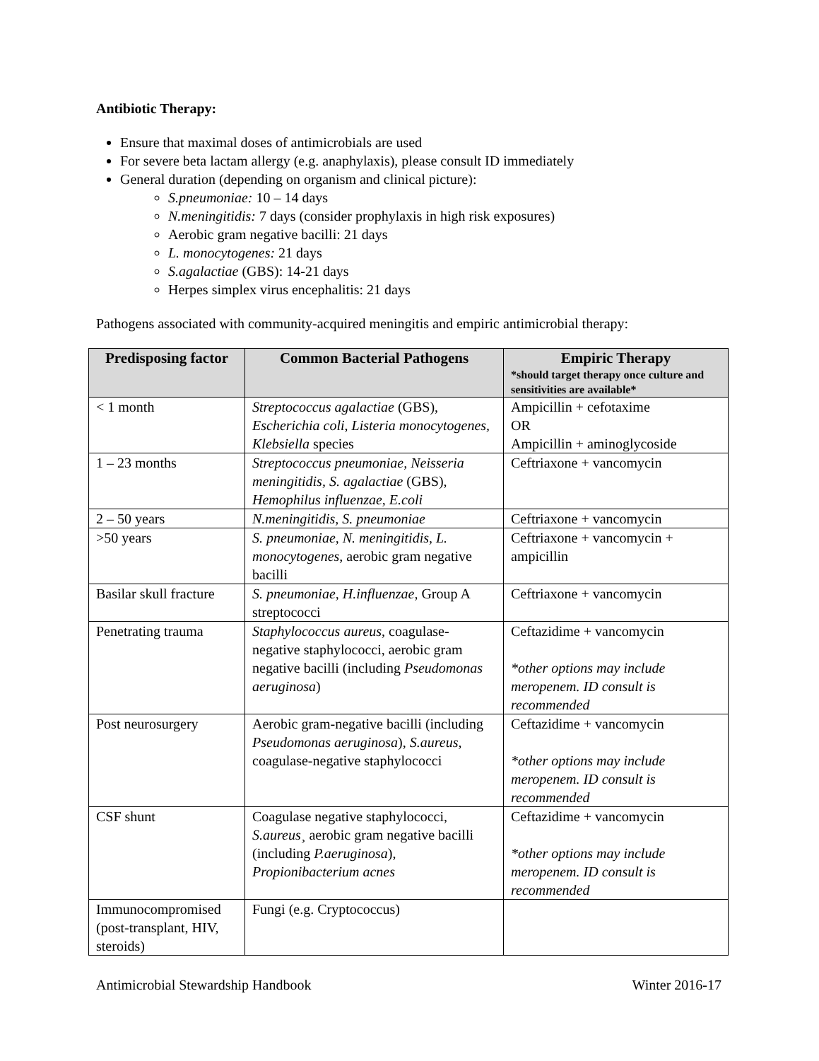Antibiotic Therapy:
Ensure that maximal doses of antimicrobials are used
For severe beta lactam allergy (e.g. anaphylaxis), please consult ID immediately
General duration (depending on organism and clinical picture):
S.pneumoniae: 10 – 14 days
N.meningitidis: 7 days (consider prophylaxis in high risk exposures)
Aerobic gram negative bacilli: 21 days
L. monocytogenes: 21 days
S.agalactiae (GBS): 14-21 days
Herpes simplex virus encephalitis: 21 days
Pathogens associated with community-acquired meningitis and empiric antimicrobial therapy:
| Predisposing factor | Common Bacterial Pathogens | Empiric Therapy *should target therapy once culture and sensitivities are available* |
| --- | --- | --- |
| < 1 month | Streptococcus agalactiae (GBS), Escherichia coli , Listeria monocytogenes, Klebsiella species | Ampicillin + cefotaxime OR Ampicillin + aminoglycoside |
| 1 – 23 months | Streptococcus pneumoniae, Neisseria meningitidis, S. agalactiae (GBS), Hemophilus influenzae, E.coli | Ceftriaxone + vancomycin |
| 2 – 50 years | N.meningitidis, S. pneumoniae | Ceftriaxone + vancomycin |
| >50 years | S. pneumoniae, N. meningitidis, L. monocytogenes, aerobic gram negative bacilli | Ceftriaxone + vancomycin + ampicillin |
| Basilar skull fracture | S. pneumoniae, H.influenzae, Group A streptococci | Ceftriaxone + vancomycin |
| Penetrating trauma | Staphylococcus aureus , coagulase-negative staphylococci, aerobic gram negative bacilli (including Pseudomonas aeruginosa ) | Ceftazidime + vancomycin *other options may include meropenem. ID consult is recommended |
| Post neurosurgery | Aerobic gram-negative bacilli (including Pseudomonas aeruginosa ), S.aureus, coagulase-negative staphylococci | Ceftazidime + vancomycin *other options may include meropenem. ID consult is recommended |
| CSF shunt | Coagulase negative staphylococci, S.aureus¸ aerobic gram negative bacilli (including P.aeruginosa ), Propionibacterium acnes | Ceftazidime + vancomycin *other options may include meropenem. ID consult is recommended |
| Immunocompromised (post-transplant, HIV, steroids) | Fungi (e.g. Cryptococcus) | |
Antimicrobial Stewardship Handbook Winter 2016-17